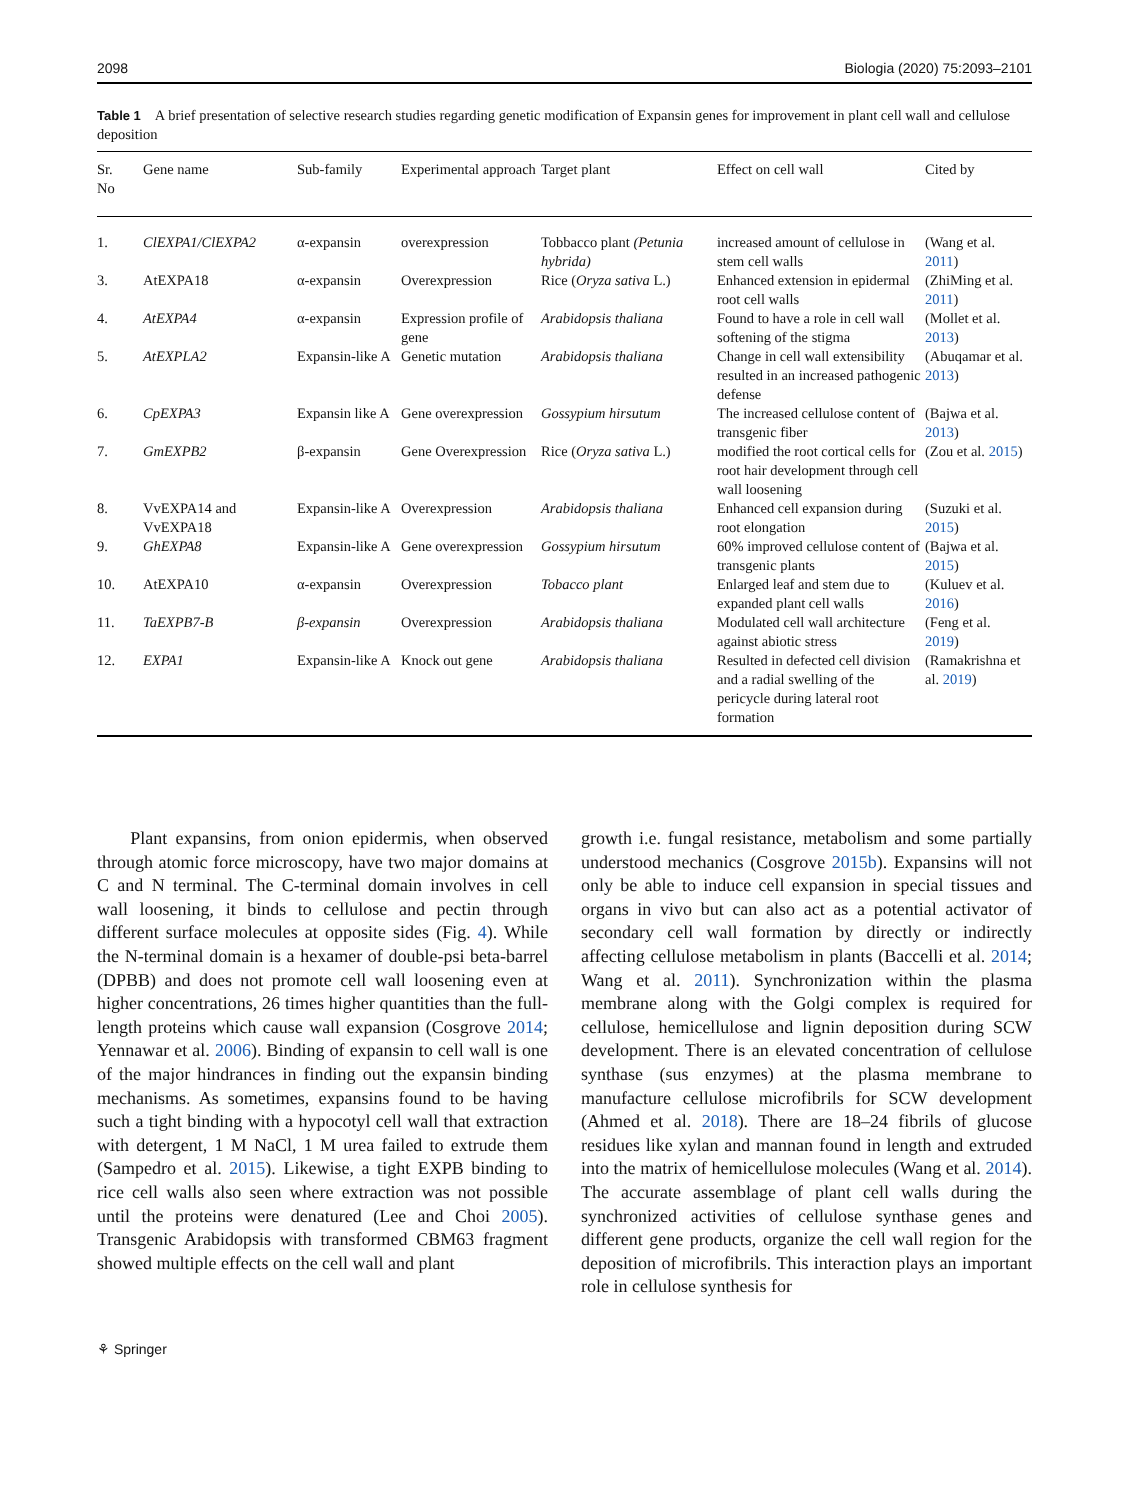2098 Biologia (2020) 75:2093–2101
Table 1 A brief presentation of selective research studies regarding genetic modification of Expansin genes for improvement in plant cell wall and cellulose deposition
| Sr. No | Gene name | Sub-family | Experimental approach | Target plant | Effect on cell wall | Cited by |
| --- | --- | --- | --- | --- | --- | --- |
| 1. | ClEXPA1/ClEXPA2 | α-expansin | overexpression | Tobbacco plant (Petunia hybrida) | increased amount of cellulose in stem cell walls | (Wang et al. 2011 ) |
| 3. | AtEXPA18 | α-expansin | Overexpression | Rice ( Oryza sativa L.) | Enhanced extension in epidermal root cell walls | (ZhiMing et al. 2011 ) |
| 4. | AtEXPA4 | α-expansin | Expression profile of gene | Arabidopsis thaliana | Found to have a role in cell wall softening of the stigma | (Mollet et al. 2013 ) |
| 5. | AtEXPLA2 | Expansin-like A | Genetic mutation | Arabidopsis thaliana | Change in cell wall extensibility resulted in an increased pathogenic defense | (Abuqamar et al. 2013 ) |
| 6. | CpEXPA3 | Expansin like A | Gene overexpression | Gossypium hirsutum | The increased cellulose content of transgenic fiber | (Bajwa et al. 2013 ) |
| 7. | GmEXPB2 | β-expansin | Gene Overexpression | Rice ( Oryza sativa L.) | modified the root cortical cells for root hair development through cell wall loosening | (Zou et al. 2015 ) |
| 8. | VvEXPA14 and VvEXPA18 | Expansin-like A | Overexpression | Arabidopsis thaliana | Enhanced cell expansion during root elongation | (Suzuki et al. 2015 ) |
| 9. | GhEXPA8 | Expansin-like A | Gene overexpression | Gossypium hirsutum | 60% improved cellulose content of transgenic plants | (Bajwa et al. 2015 ) |
| 10. | AtEXPA10 | α-expansin | Overexpression | Tobacco plant | Enlarged leaf and stem due to expanded plant cell walls | (Kuluev et al. 2016 ) |
| 11. | TaEXPB7-B | β-expansin | Overexpression | Arabidopsis thaliana | Modulated cell wall architecture against abiotic stress | (Feng et al. 2019 ) |
| 12. | EXPA1 | Expansin-like A | Knock out gene | Arabidopsis thaliana | Resulted in defected cell division and a radial swelling of the pericycle during lateral root formation | (Ramakrishna et al. 2019 ) |
Plant expansins, from onion epidermis, when observed through atomic force microscopy, have two major domains at C and N terminal. The C-terminal domain involves in cell wall loosening, it binds to cellulose and pectin through different surface molecules at opposite sides (Fig. 4). While the N-terminal domain is a hexamer of double-psi beta-barrel (DPBB) and does not promote cell wall loosening even at higher concentrations, 26 times higher quantities than the full-length proteins which cause wall expansion (Cosgrove 2014; Yennawar et al. 2006). Binding of expansin to cell wall is one of the major hindrances in finding out the expansin binding mechanisms. As sometimes, expansins found to be having such a tight binding with a hypocotyl cell wall that extraction with detergent, 1 M NaCl, 1 M urea failed to extrude them (Sampedro et al. 2015). Likewise, a tight EXPB binding to rice cell walls also seen where extraction was not possible until the proteins were denatured (Lee and Choi 2005). Transgenic Arabidopsis with transformed CBM63 fragment showed multiple effects on the cell wall and plant
growth i.e. fungal resistance, metabolism and some partially understood mechanics (Cosgrove 2015b). Expansins will not only be able to induce cell expansion in special tissues and organs in vivo but can also act as a potential activator of secondary cell wall formation by directly or indirectly affecting cellulose metabolism in plants (Baccelli et al. 2014; Wang et al. 2011). Synchronization within the plasma membrane along with the Golgi complex is required for cellulose, hemicellulose and lignin deposition during SCW development. There is an elevated concentration of cellulose synthase (sus enzymes) at the plasma membrane to manufacture cellulose microfibrils for SCW development (Ahmed et al. 2018). There are 18–24 fibrils of glucose residues like xylan and mannan found in length and extruded into the matrix of hemicellulose molecules (Wang et al. 2014). The accurate assemblage of plant cell walls during the synchronized activities of cellulose synthase genes and different gene products, organize the cell wall region for the deposition of microfibrils. This interaction plays an important role in cellulose synthesis for
⚘ Springer